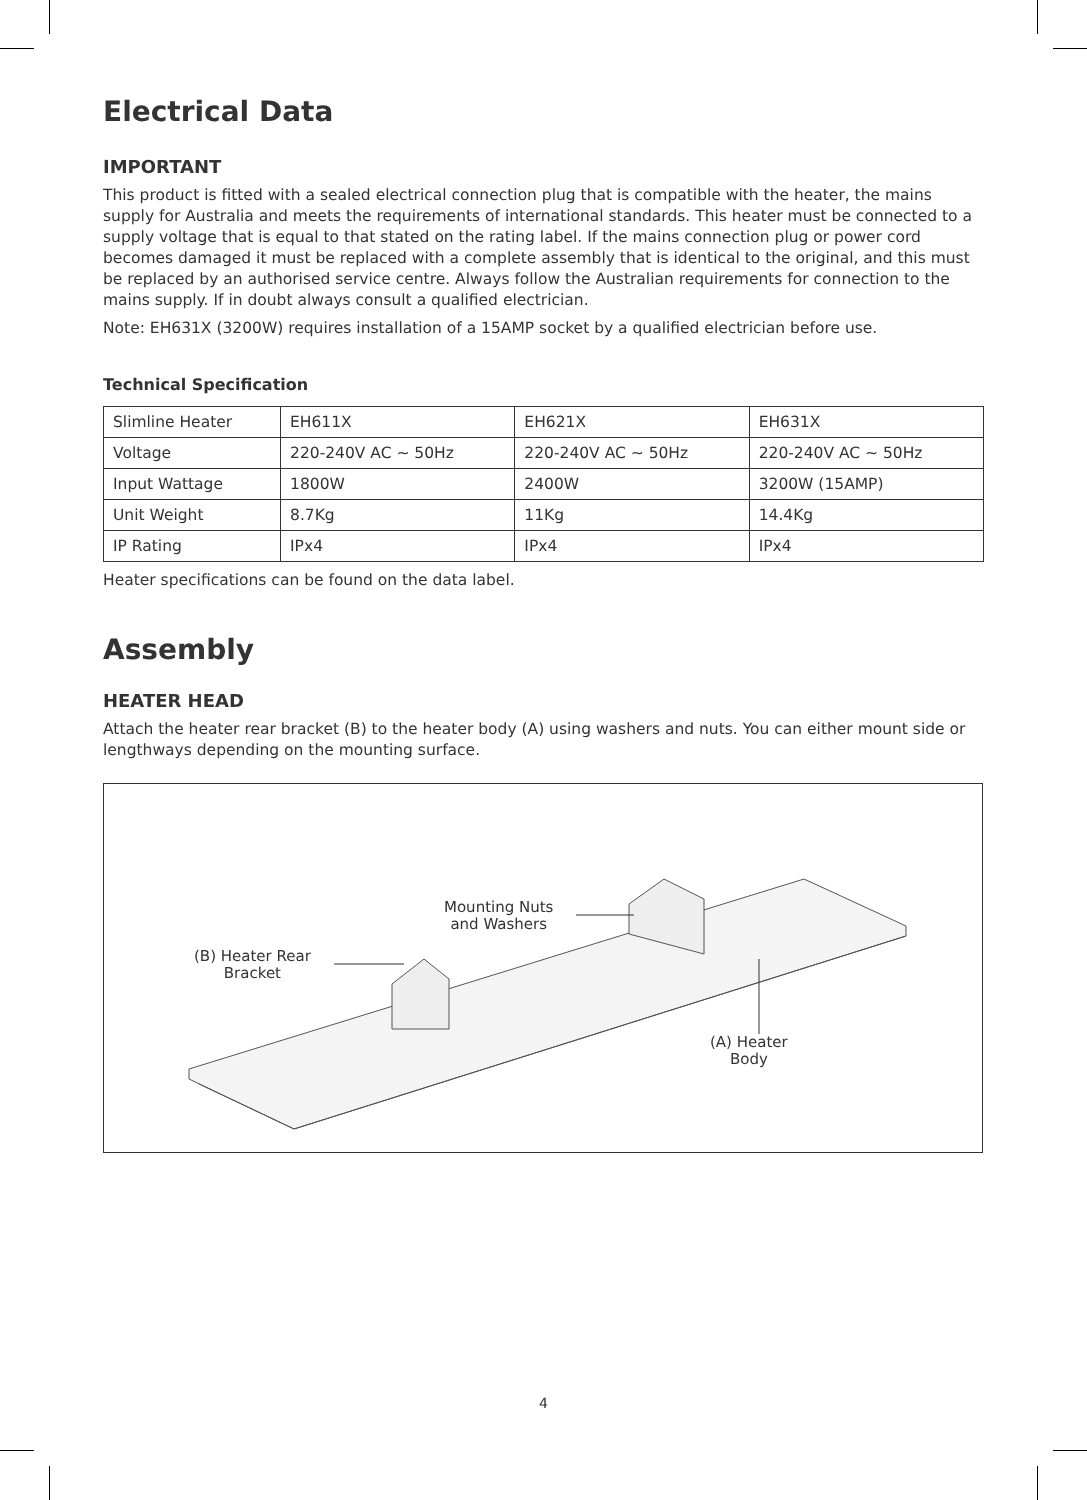Electrical Data
IMPORTANT
This product is fitted with a sealed electrical connection plug that is compatible with the heater, the mains supply for Australia and meets the requirements of international standards. This heater must be connected to a supply voltage that is equal to that stated on the rating label. If the mains connection plug or power cord becomes damaged it must be replaced with a complete assembly that is identical to the original, and this must be replaced by an authorised service centre. Always follow the Australian requirements for connection to the mains supply. If in doubt always consult a qualified electrician.
Note: EH631X (3200W) requires installation of a 15AMP socket by a qualified electrician before use.
Technical Specification
| Slimline Heater | EH611X | EH621X | EH631X |
| Voltage | 220-240V AC ~ 50Hz | 220-240V AC ~ 50Hz | 220-240V AC ~ 50Hz |
| Input Wattage | 1800W | 2400W | 3200W (15AMP) |
| Unit Weight | 8.7Kg | 11Kg | 14.4Kg |
| IP Rating | IPx4 | IPx4 | IPx4 |
Heater specifications can be found on the data label.
Assembly
HEATER HEAD
Attach the heater rear bracket (B) to the heater body (A) using washers and nuts. You can either mount side or lengthways depending on the mounting surface.
Mounting Nuts
and Washers
(B) Heater Rear
Bracket
(A) Heater
Body
4